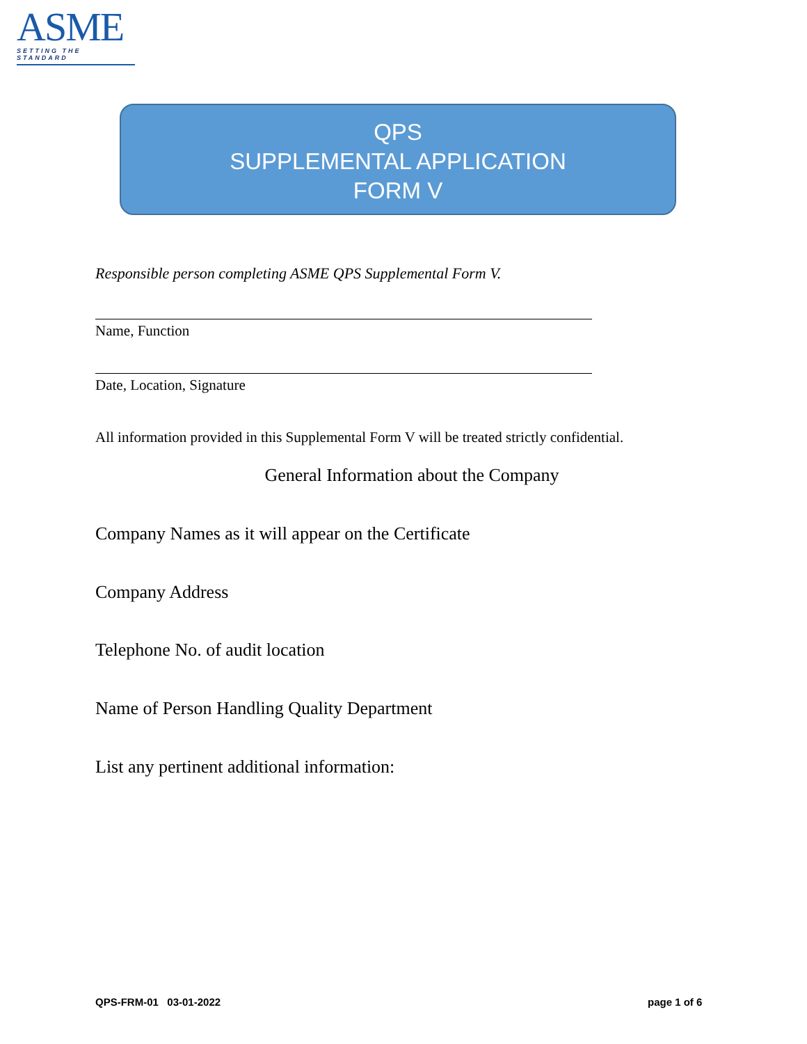ASME
SETTING THE STANDARD
QPS
SUPPLEMENTAL APPLICATION
FORM V
Responsible person completing ASME QPS Supplemental Form V.
Name, Function
Date, Location, Signature
All information provided in this Supplemental Form V will be treated strictly confidential.
General Information about the Company
Company Names as it will appear on the Certificate
Company Address
Telephone No. of audit location
Name of Person Handling Quality Department
List any pertinent additional information:
QPS-FRM-01 03-01-2022 page 1 of 6